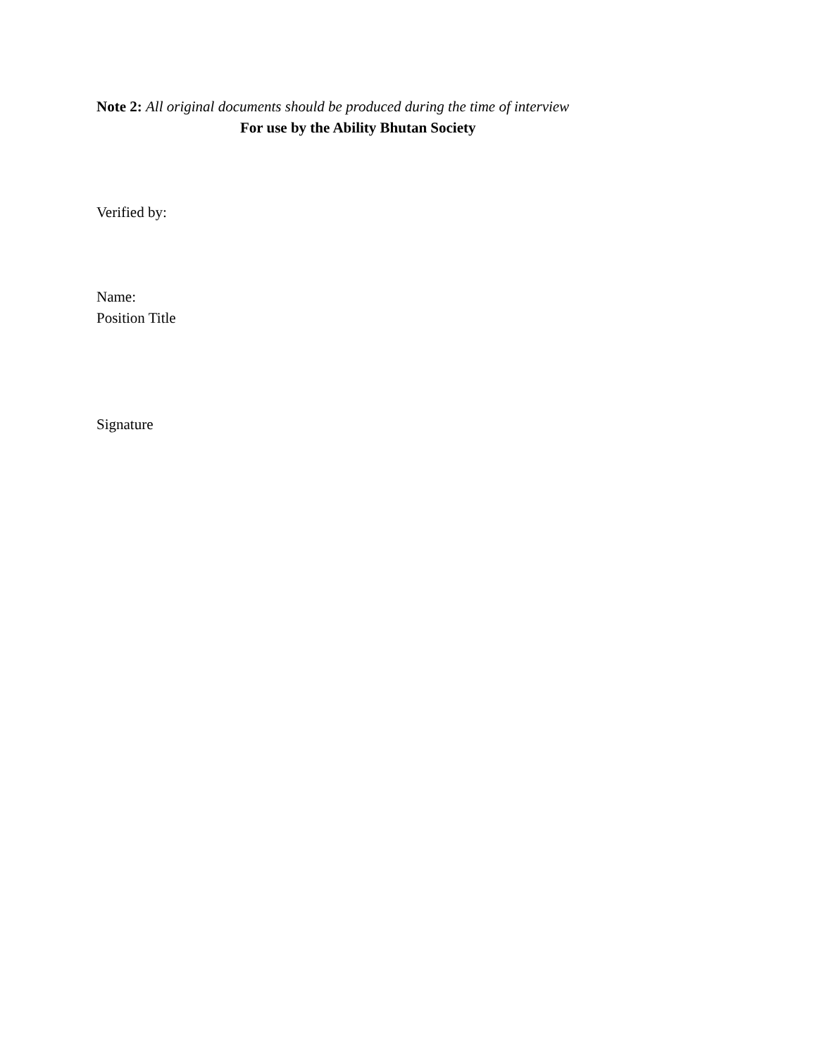Note 2: All original documents should be produced during the time of interview
For use by the Ability Bhutan Society
Verified by:
Name:
Position Title
Signature